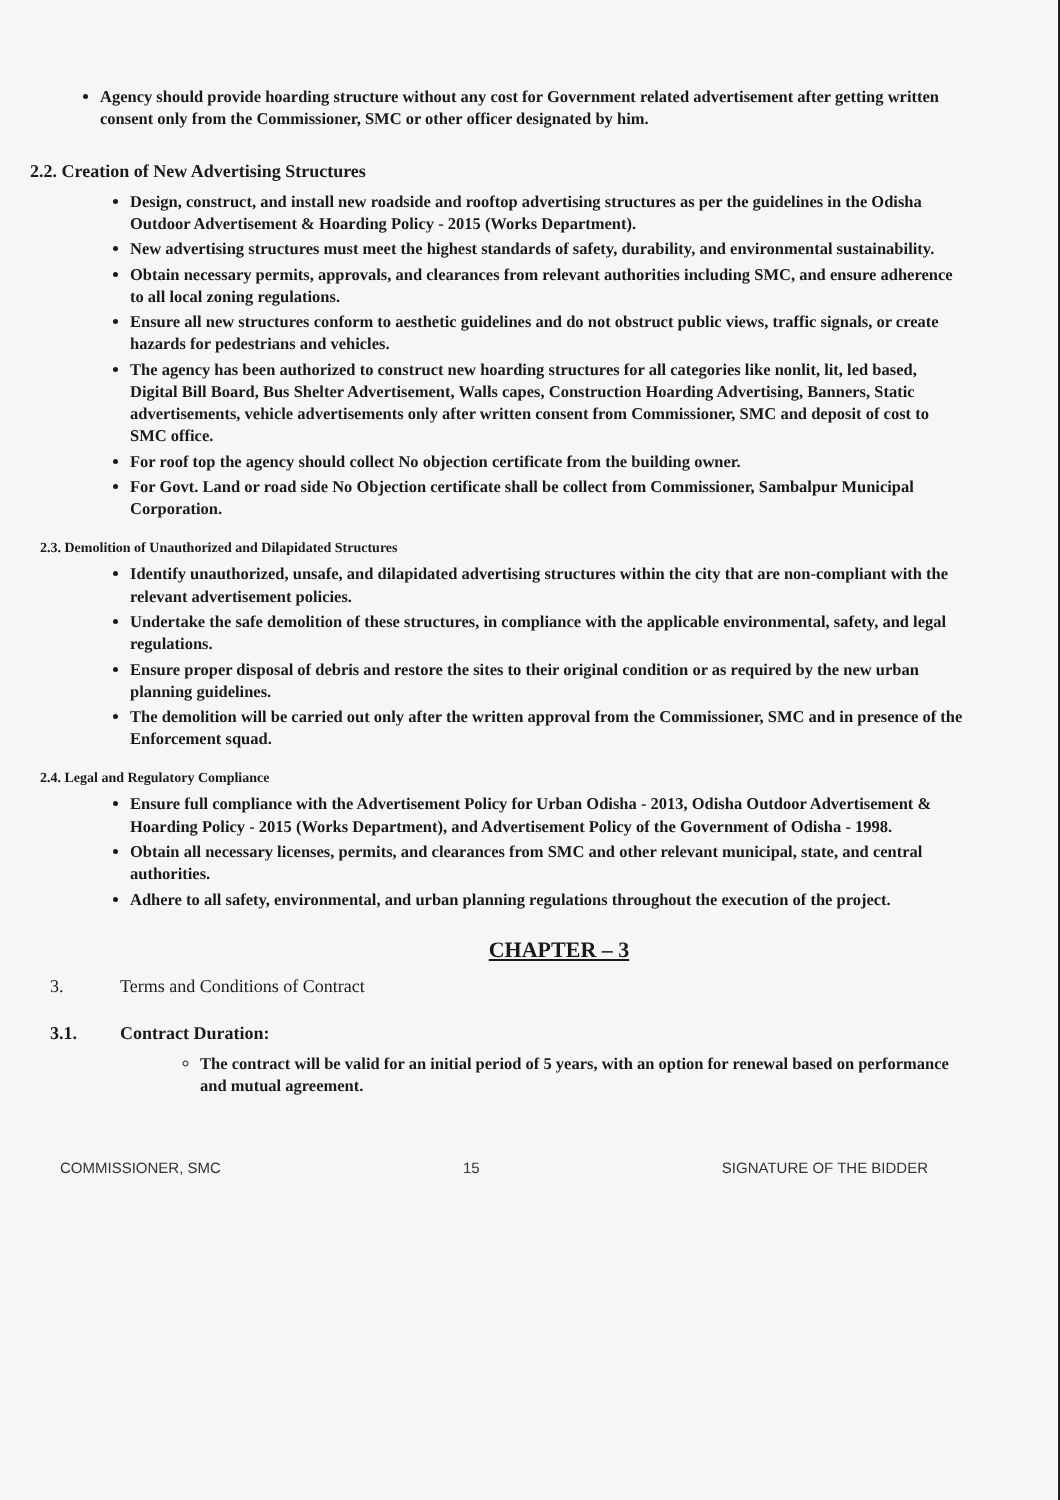Agency should provide hoarding structure without any cost for Government related advertisement after getting written consent only from the Commissioner, SMC or other officer designated by him.
2.2. Creation of New Advertising Structures
Design, construct, and install new roadside and rooftop advertising structures as per the guidelines in the Odisha Outdoor Advertisement & Hoarding Policy - 2015 (Works Department).
New advertising structures must meet the highest standards of safety, durability, and environmental sustainability.
Obtain necessary permits, approvals, and clearances from relevant authorities including SMC, and ensure adherence to all local zoning regulations.
Ensure all new structures conform to aesthetic guidelines and do not obstruct public views, traffic signals, or create hazards for pedestrians and vehicles.
The agency has been authorized to construct new hoarding structures for all categories like nonlit, lit, led based, Digital Bill Board, Bus Shelter Advertisement, Walls capes, Construction Hoarding Advertising, Banners, Static advertisements, vehicle advertisements only after written consent from Commissioner, SMC and deposit of cost to SMC office.
For roof top the agency should collect No objection certificate from the building owner.
For Govt. Land or road side No Objection certificate shall be collect from Commissioner, Sambalpur Municipal Corporation.
2.3. Demolition of Unauthorized and Dilapidated Structures
Identify unauthorized, unsafe, and dilapidated advertising structures within the city that are non-compliant with the relevant advertisement policies.
Undertake the safe demolition of these structures, in compliance with the applicable environmental, safety, and legal regulations.
Ensure proper disposal of debris and restore the sites to their original condition or as required by the new urban planning guidelines.
The demolition will be carried out only after the written approval from the Commissioner, SMC and in presence of the Enforcement squad.
2.4. Legal and Regulatory Compliance
Ensure full compliance with the Advertisement Policy for Urban Odisha - 2013, Odisha Outdoor Advertisement & Hoarding Policy - 2015 (Works Department), and Advertisement Policy of the Government of Odisha - 1998.
Obtain all necessary licenses, permits, and clearances from SMC and other relevant municipal, state, and central authorities.
Adhere to all safety, environmental, and urban planning regulations throughout the execution of the project.
CHAPTER – 3
3. Terms and Conditions of Contract
3.1. Contract Duration:
The contract will be valid for an initial period of 5 years, with an option for renewal based on performance and mutual agreement.
COMMISSIONER, SMC 15 SIGNATURE OF THE BIDDER